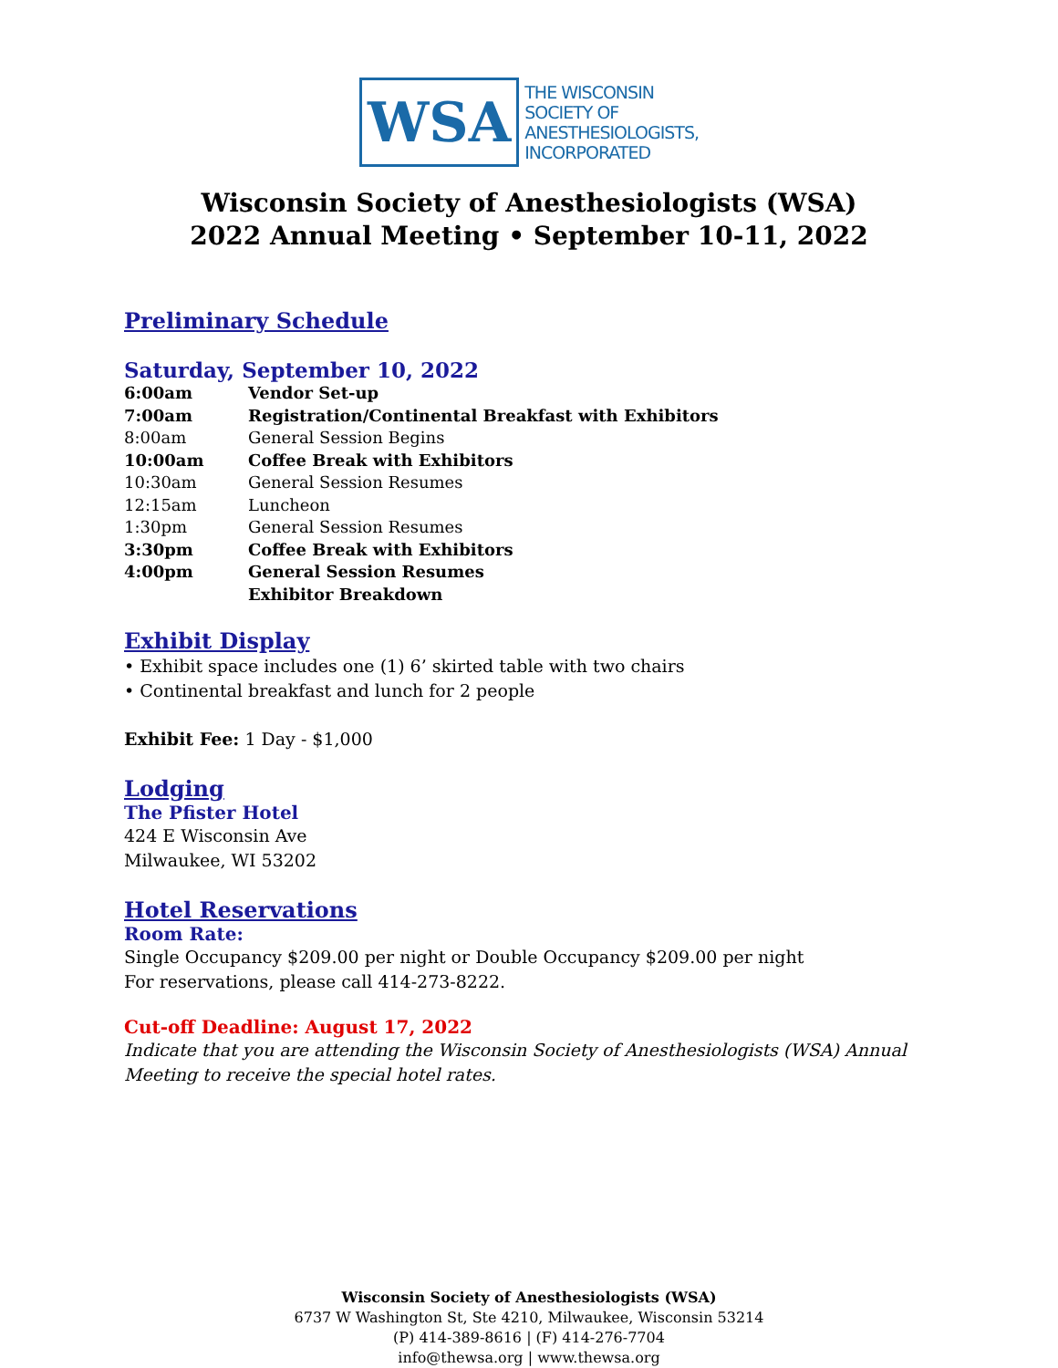WSA
THE WISCONSIN
SOCIETY OF
ANESTHESIOLOGISTS,
INCORPORATED
Wisconsin Society of Anesthesiologists (WSA)
2022 Annual Meeting • September 10-11, 2022
Preliminary Schedule
Saturday, September 10, 2022
| 6:00am | Vendor Set-up |
| 7:00am | Registration/Continental Breakfast with Exhibitors |
| 8:00am | General Session Begins |
| 10:00am | Coffee Break with Exhibitors |
| 10:30am | General Session Resumes |
| 12:15am | Luncheon |
| 1:30pm | General Session Resumes |
| 3:30pm | Coffee Break with Exhibitors |
| 4:00pm | General Session Resumes |
| | Exhibitor Breakdown |
Exhibit Display
• Exhibit space includes one (1) 6’ skirted table with two chairs
• Continental breakfast and lunch for 2 people
Exhibit Fee: 1 Day - $1,000
Lodging
The Pfister Hotel
424 E Wisconsin Ave
Milwaukee, WI 53202
Hotel Reservations
Room Rate:
Single Occupancy $209.00 per night or Double Occupancy $209.00 per night
For reservations, please call 414-273-8222.
Cut-off Deadline: August 17, 2022
Indicate that you are attending the Wisconsin Society of Anesthesiologists (WSA) Annual Meeting to receive the special hotel rates.
Wisconsin Society of Anesthesiologists (WSA)
6737 W Washington St, Ste 4210, Milwaukee, Wisconsin 53214
(P) 414-389-8616 | (F) 414-276-7704
info@thewsa.org | www.thewsa.org